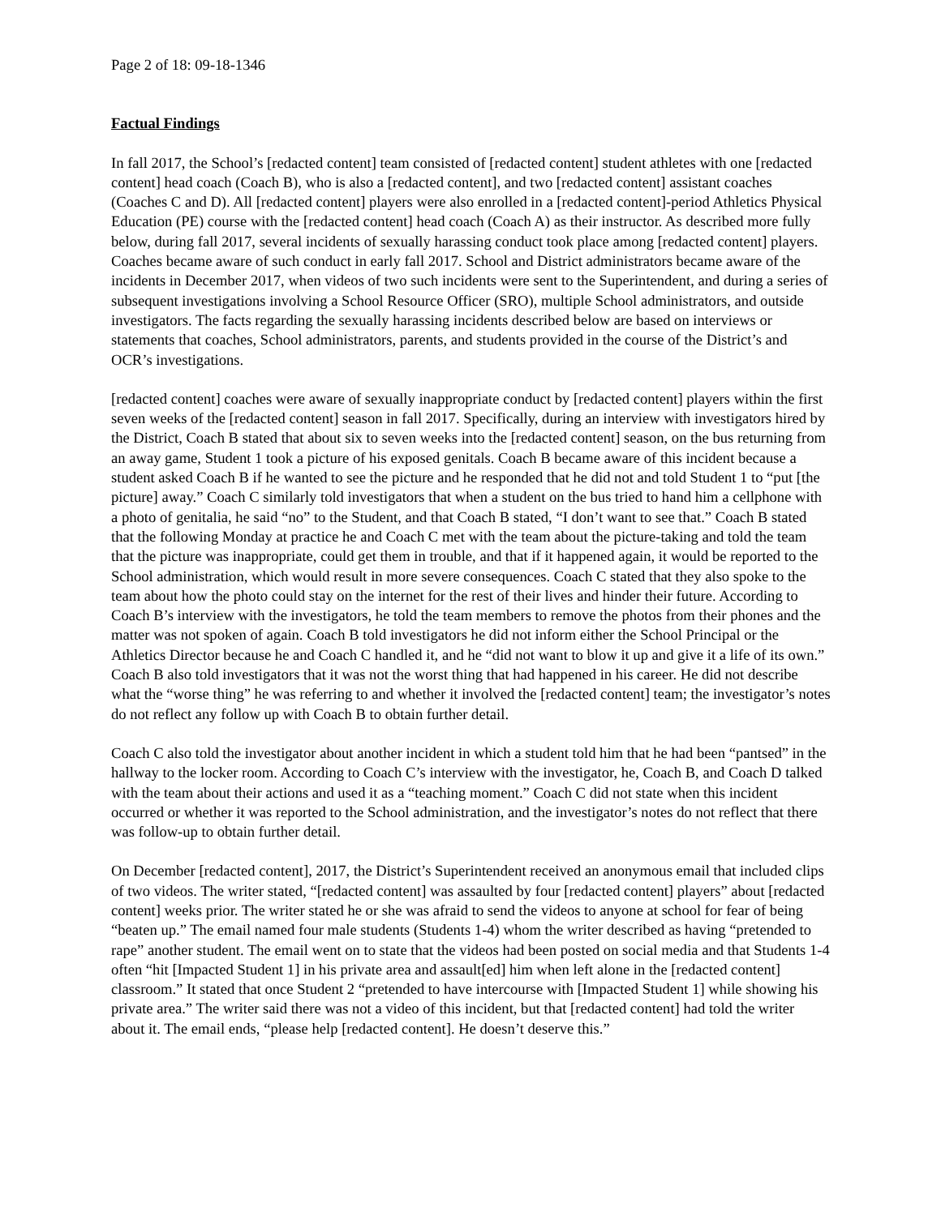Page 2 of 18: 09-18-1346
Factual Findings
In fall 2017, the School’s [redacted content] team consisted of [redacted content] student athletes with one [redacted content] head coach (Coach B), who is also a [redacted content], and two [redacted content] assistant coaches (Coaches C and D). All [redacted content] players were also enrolled in a [redacted content]-period Athletics Physical Education (PE) course with the [redacted content] head coach (Coach A) as their instructor. As described more fully below, during fall 2017, several incidents of sexually harassing conduct took place among [redacted content] players. Coaches became aware of such conduct in early fall 2017. School and District administrators became aware of the incidents in December 2017, when videos of two such incidents were sent to the Superintendent, and during a series of subsequent investigations involving a School Resource Officer (SRO), multiple School administrators, and outside investigators. The facts regarding the sexually harassing incidents described below are based on interviews or statements that coaches, School administrators, parents, and students provided in the course of the District’s and OCR’s investigations.
[redacted content] coaches were aware of sexually inappropriate conduct by [redacted content] players within the first seven weeks of the [redacted content] season in fall 2017. Specifically, during an interview with investigators hired by the District, Coach B stated that about six to seven weeks into the [redacted content] season, on the bus returning from an away game, Student 1 took a picture of his exposed genitals. Coach B became aware of this incident because a student asked Coach B if he wanted to see the picture and he responded that he did not and told Student 1 to “put [the picture] away.” Coach C similarly told investigators that when a student on the bus tried to hand him a cellphone with a photo of genitalia, he said “no” to the Student, and that Coach B stated, “I don’t want to see that.” Coach B stated that the following Monday at practice he and Coach C met with the team about the picture-taking and told the team that the picture was inappropriate, could get them in trouble, and that if it happened again, it would be reported to the School administration, which would result in more severe consequences. Coach C stated that they also spoke to the team about how the photo could stay on the internet for the rest of their lives and hinder their future. According to Coach B’s interview with the investigators, he told the team members to remove the photos from their phones and the matter was not spoken of again. Coach B told investigators he did not inform either the School Principal or the Athletics Director because he and Coach C handled it, and he “did not want to blow it up and give it a life of its own.” Coach B also told investigators that it was not the worst thing that had happened in his career. He did not describe what the “worse thing” he was referring to and whether it involved the [redacted content] team; the investigator’s notes do not reflect any follow up with Coach B to obtain further detail.
Coach C also told the investigator about another incident in which a student told him that he had been “pantsed” in the hallway to the locker room. According to Coach C’s interview with the investigator, he, Coach B, and Coach D talked with the team about their actions and used it as a “teaching moment.” Coach C did not state when this incident occurred or whether it was reported to the School administration, and the investigator’s notes do not reflect that there was follow-up to obtain further detail.
On December [redacted content], 2017, the District’s Superintendent received an anonymous email that included clips of two videos. The writer stated, “[redacted content] was assaulted by four [redacted content] players” about [redacted content] weeks prior. The writer stated he or she was afraid to send the videos to anyone at school for fear of being “beaten up.” The email named four male students (Students 1-4) whom the writer described as having “pretended to rape” another student. The email went on to state that the videos had been posted on social media and that Students 1-4 often “hit [Impacted Student 1] in his private area and assault[ed] him when left alone in the [redacted content] classroom.” It stated that once Student 2 “pretended to have intercourse with [Impacted Student 1] while showing his private area.” The writer said there was not a video of this incident, but that [redacted content] had told the writer about it. The email ends, “please help [redacted content]. He doesn’t deserve this.”